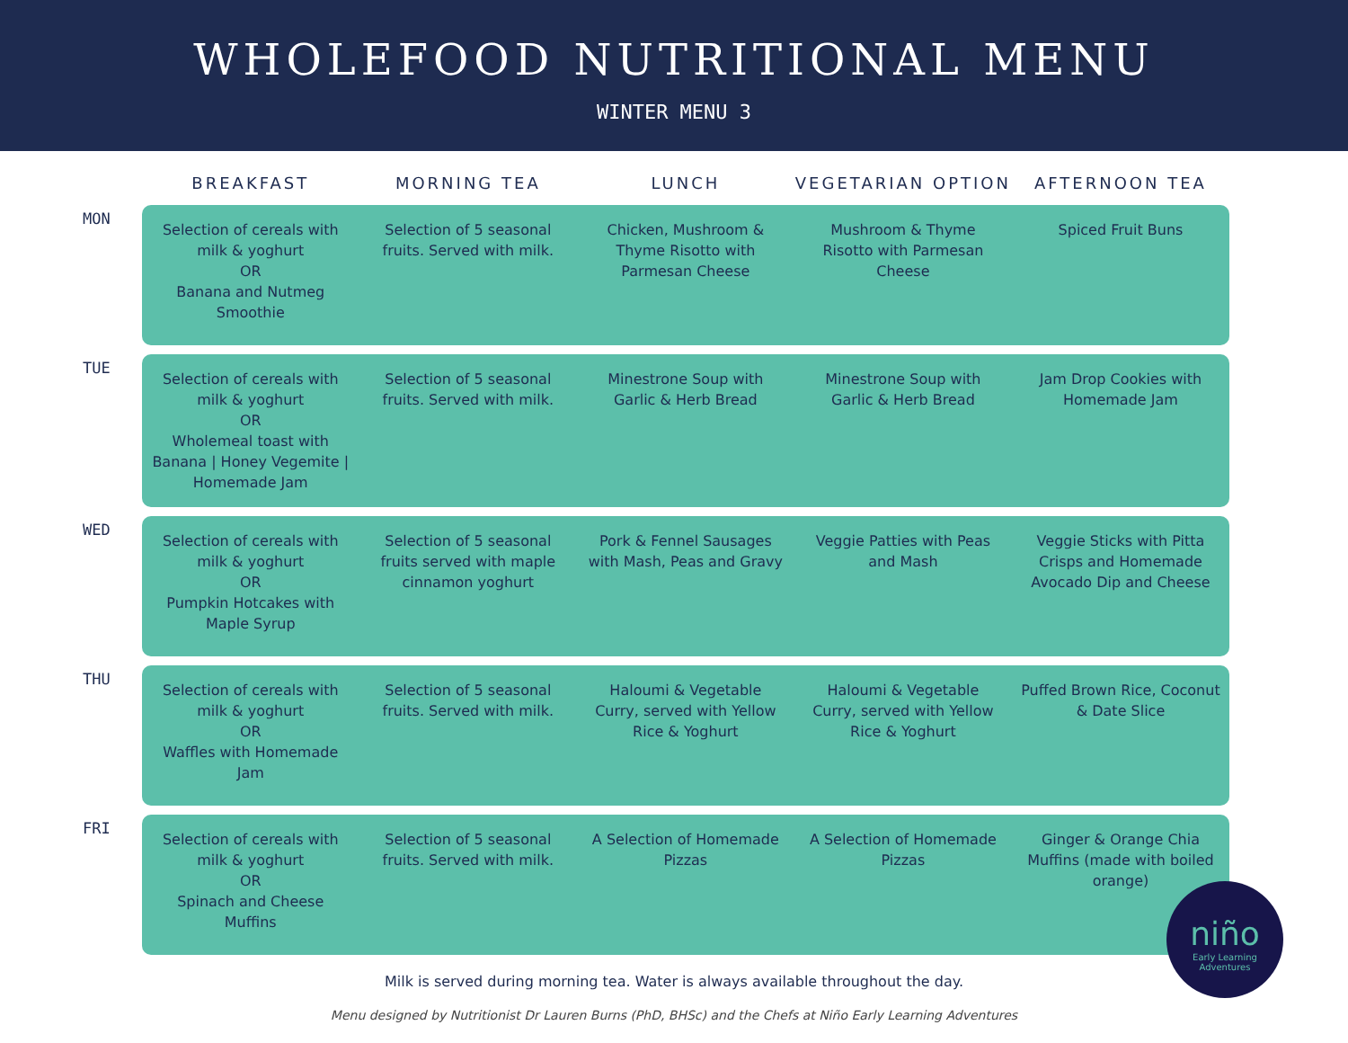WHOLEFOOD NUTRITIONAL MENU
WINTER MENU 3
| | BREAKFAST | MORNING TEA | LUNCH | VEGETARIAN OPTION | AFTERNOON TEA |
| --- | --- | --- | --- | --- | --- |
| MON | Selection of cereals with milk & yoghurt OR Banana and Nutmeg Smoothie | Selection of 5 seasonal fruits. Served with milk. | Chicken, Mushroom & Thyme Risotto with Parmesan Cheese | Mushroom & Thyme Risotto with Parmesan Cheese | Spiced Fruit Buns |
| TUE | Selection of cereals with milk & yoghurt OR Wholemeal toast with Banana / Honey Vegemite / Homemade Jam | Selection of 5 seasonal fruits. Served with milk. | Minestrone Soup with Garlic & Herb Bread | Minestrone Soup with Garlic & Herb Bread | Jam Drop Cookies with Homemade Jam |
| WED | Selection of cereals with milk & yoghurt OR Pumpkin Hotcakes with Maple Syrup | Selection of 5 seasonal fruits served with maple cinnamon yoghurt | Pork & Fennel Sausages with Mash, Peas and Gravy | Veggie Patties with Peas and Mash | Veggie Sticks with Pitta Crisps and Homemade Avocado Dip and Cheese |
| THU | Selection of cereals with milk & yoghurt OR Waffles with Homemade Jam | Selection of 5 seasonal fruits. Served with milk. | Haloumi & Vegetable Curry, served with Yellow Rice & Yoghurt | Haloumi & Vegetable Curry, served with Yellow Rice & Yoghurt | Puffed Brown Rice, Coconut & Date Slice |
| FRI | Selection of cereals with milk & yoghurt OR Spinach and Cheese Muffins | Selection of 5 seasonal fruits. Served with milk. | A Selection of Homemade Pizzas | A Selection of Homemade Pizzas | Ginger & Orange Chia Muffins (made with boiled orange) |
Milk is served during morning tea. Water is always available throughout the day.
Menu designed by Nutritionist Dr Lauren Burns (PhD, BHSc) and the Chefs at Niño Early Learning Adventures
niño
Early Learning Adventures